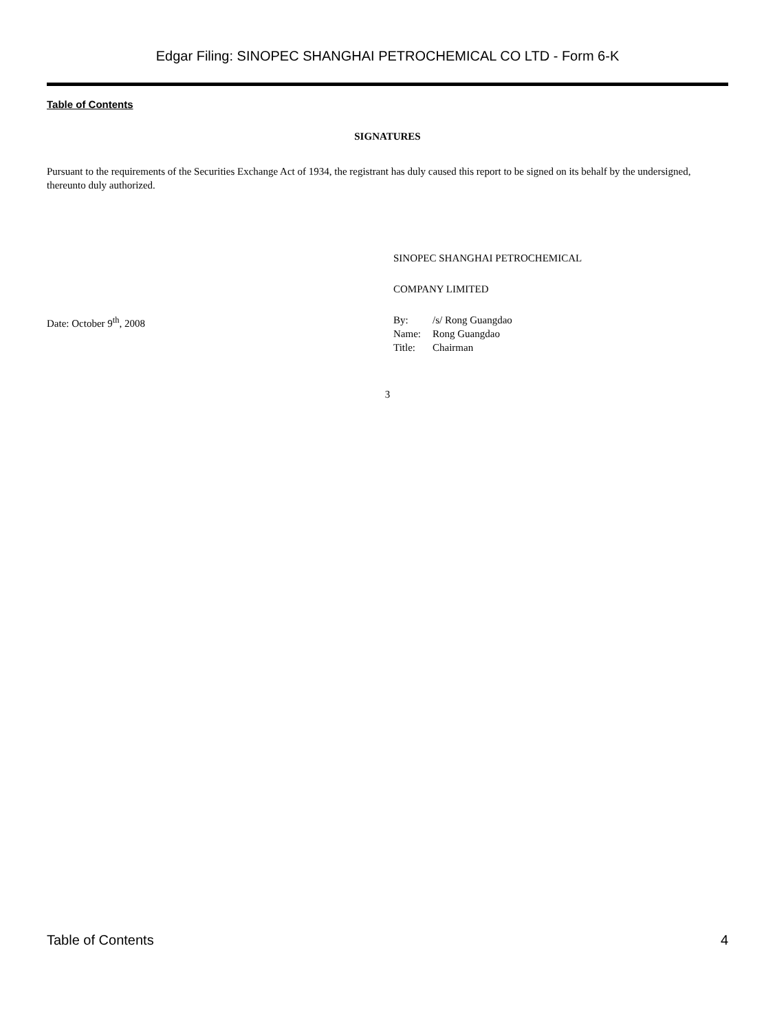Edgar Filing: SINOPEC SHANGHAI PETROCHEMICAL CO LTD - Form 6-K
Table of Contents
SIGNATURES
Pursuant to the requirements of the Securities Exchange Act of 1934, the registrant has duly caused this report to be signed on its behalf by the undersigned, thereunto duly authorized.
SINOPEC SHANGHAI PETROCHEMICAL
COMPANY LIMITED
Date: October 9<sup>th</sup>, 2008
| By: | /s/ Rong Guangdao |
| Name: | Rong Guangdao |
| Title: | Chairman |
3
Table of Contents 4